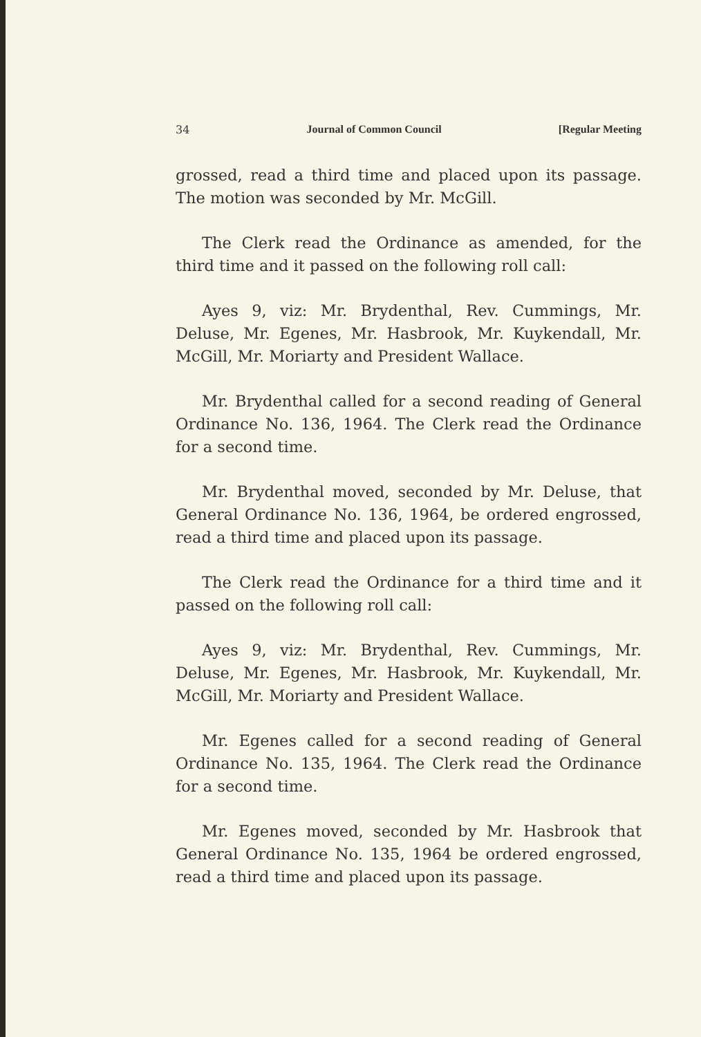34 Journal of Common Council [Regular Meeting
grossed, read a third time and placed upon its passage. The motion was seconded by Mr. McGill.
The Clerk read the Ordinance as amended, for the third time and it passed on the following roll call:
Ayes 9, viz: Mr. Brydenthal, Rev. Cummings, Mr. Deluse, Mr. Egenes, Mr. Hasbrook, Mr. Kuykendall, Mr. McGill, Mr. Moriarty and President Wallace.
Mr. Brydenthal called for a second reading of General Ordinance No. 136, 1964. The Clerk read the Ordinance for a second time.
Mr. Brydenthal moved, seconded by Mr. Deluse, that General Ordinance No. 136, 1964, be ordered engrossed, read a third time and placed upon its passage.
The Clerk read the Ordinance for a third time and it passed on the following roll call:
Ayes 9, viz: Mr. Brydenthal, Rev. Cummings, Mr. Deluse, Mr. Egenes, Mr. Hasbrook, Mr. Kuykendall, Mr. McGill, Mr. Moriarty and President Wallace.
Mr. Egenes called for a second reading of General Ordinance No. 135, 1964. The Clerk read the Ordinance for a second time.
Mr. Egenes moved, seconded by Mr. Hasbrook that General Ordinance No. 135, 1964 be ordered engrossed, read a third time and placed upon its passage.